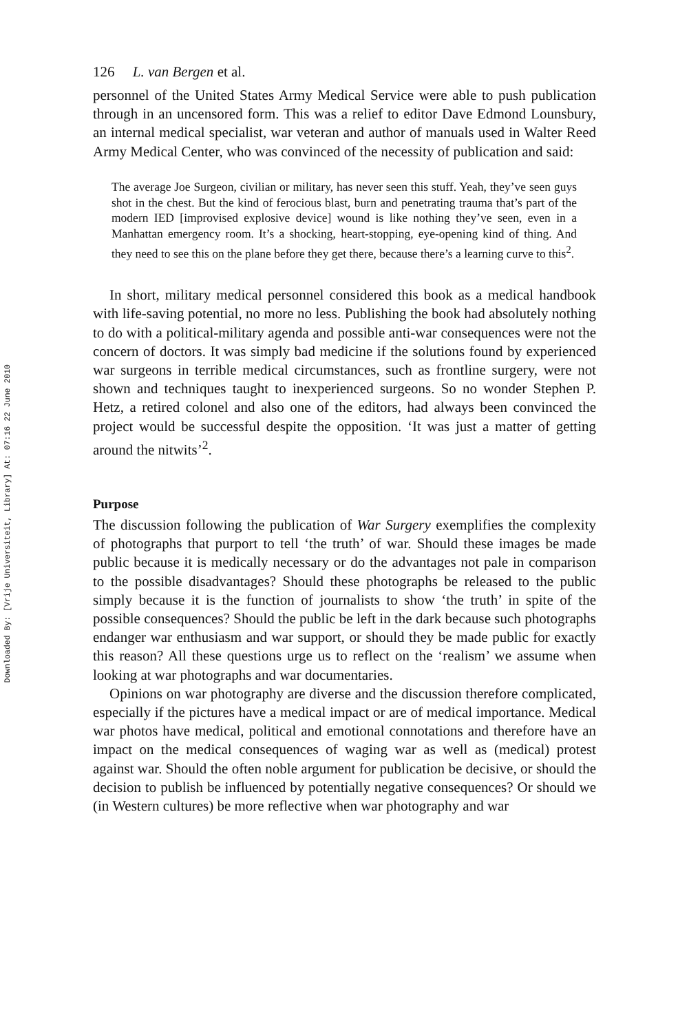Downloaded By: [Vrije Universiteit, Library] At: 07:16 22 June 2010
126 L. van Bergen et al.
personnel of the United States Army Medical Service were able to push publication through in an uncensored form. This was a relief to editor Dave Edmond Lounsbury, an internal medical specialist, war veteran and author of manuals used in Walter Reed Army Medical Center, who was convinced of the necessity of publication and said:
The average Joe Surgeon, civilian or military, has never seen this stuff. Yeah, they’ve seen guys shot in the chest. But the kind of ferocious blast, burn and penetrating trauma that’s part of the modern IED [improvised explosive device] wound is like nothing they’ve seen, even in a Manhattan emergency room. It’s a shocking, heart-stopping, eye-opening kind of thing. And they need to see this on the plane before they get there, because there’s a learning curve to this<sup>2</sup>.
In short, military medical personnel considered this book as a medical handbook with life-saving potential, no more no less. Publishing the book had absolutely nothing to do with a political-military agenda and possible anti-war consequences were not the concern of doctors. It was simply bad medicine if the solutions found by experienced war surgeons in terrible medical circumstances, such as frontline surgery, were not shown and techniques taught to inexperienced surgeons. So no wonder Stephen P. Hetz, a retired colonel and also one of the editors, had always been convinced the project would be successful despite the opposition. ‘It was just a matter of getting around the nitwits’<sup>2</sup>.
Purpose
The discussion following the publication of War Surgery exemplifies the complexity of photographs that purport to tell ‘the truth’ of war. Should these images be made public because it is medically necessary or do the advantages not pale in comparison to the possible disadvantages? Should these photographs be released to the public simply because it is the function of journalists to show ‘the truth’ in spite of the possible consequences? Should the public be left in the dark because such photographs endanger war enthusiasm and war support, or should they be made public for exactly this reason? All these questions urge us to reflect on the ‘realism’ we assume when looking at war photographs and war documentaries.
Opinions on war photography are diverse and the discussion therefore complicated, especially if the pictures have a medical impact or are of medical importance. Medical war photos have medical, political and emotional connotations and therefore have an impact on the medical consequences of waging war as well as (medical) protest against war. Should the often noble argument for publication be decisive, or should the decision to publish be influenced by potentially negative consequences? Or should we (in Western cultures) be more reflective when war photography and war